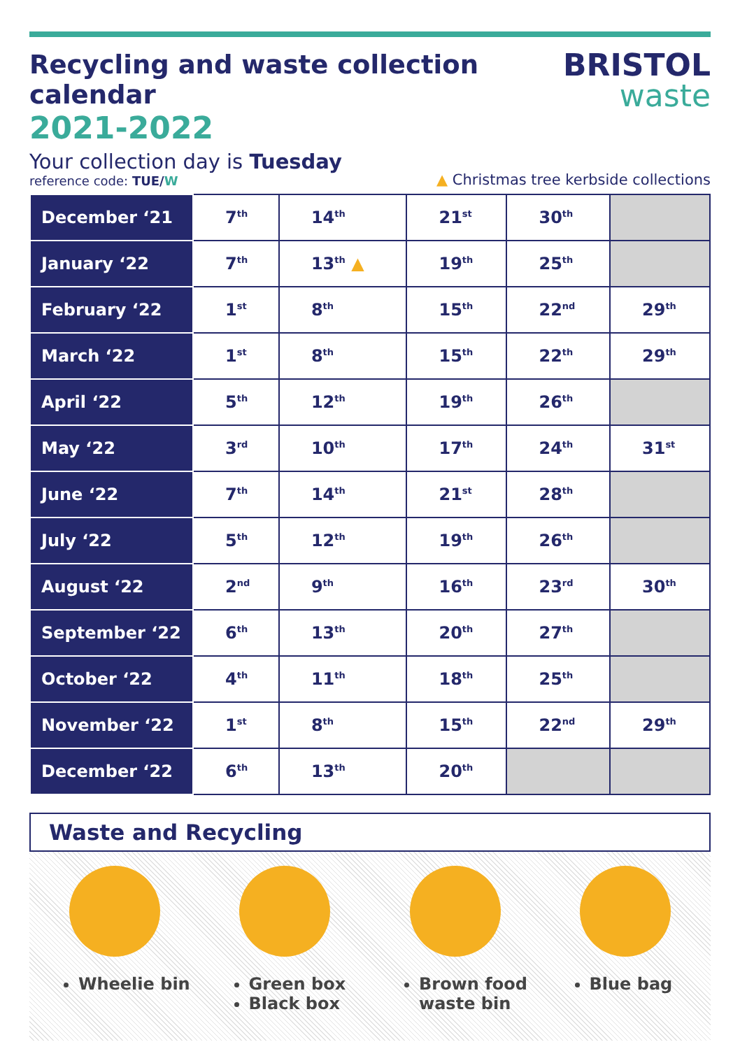Recycling and waste collection calendar
2021-2022
BRISTOL
waste
Your collection day is Tuesday
reference code: TUE/W
▲ Christmas tree kerbside collections
| December ‘21 | 7<sup>th</sup> | 14<sup>th</sup> | 21<sup>st</sup> | 30<sup>th</sup> | |
| January ‘22 | 7<sup>th</sup> | 13<sup>th</sup> ▲ | 19<sup>th</sup> | 25<sup>th</sup> | |
| February ‘22 | 1<sup>st</sup> | 8<sup>th</sup> | 15<sup>th</sup> | 22<sup>nd</sup> | 29<sup>th</sup> |
| March ‘22 | 1<sup>st</sup> | 8<sup>th</sup> | 15<sup>th</sup> | 22<sup>th</sup> | 29<sup>th</sup> |
| April ‘22 | 5<sup>th</sup> | 12<sup>th</sup> | 19<sup>th</sup> | 26<sup>th</sup> | |
| May ‘22 | 3<sup>rd</sup> | 10<sup>th</sup> | 17<sup>th</sup> | 24<sup>th</sup> | 31<sup>st</sup> |
| June ‘22 | 7<sup>th</sup> | 14<sup>th</sup> | 21<sup>st</sup> | 28<sup>th</sup> | |
| July ‘22 | 5<sup>th</sup> | 12<sup>th</sup> | 19<sup>th</sup> | 26<sup>th</sup> | |
| August ‘22 | 2<sup>nd</sup> | 9<sup>th</sup> | 16<sup>th</sup> | 23<sup>rd</sup> | 30<sup>th</sup> |
| September ‘22 | 6<sup>th</sup> | 13<sup>th</sup> | 20<sup>th</sup> | 27<sup>th</sup> | |
| October ‘22 | 4<sup>th</sup> | 11<sup>th</sup> | 18<sup>th</sup> | 25<sup>th</sup> | |
| November ‘22 | 1<sup>st</sup> | 8<sup>th</sup> | 15<sup>th</sup> | 22<sup>nd</sup> | 29<sup>th</sup> |
| December ‘22 | 6<sup>th</sup> | 13<sup>th</sup> | 20<sup>th</sup> | | |
Waste and Recycling
Wheelie bin Green box
Black box
Brown food waste bin Blue bag